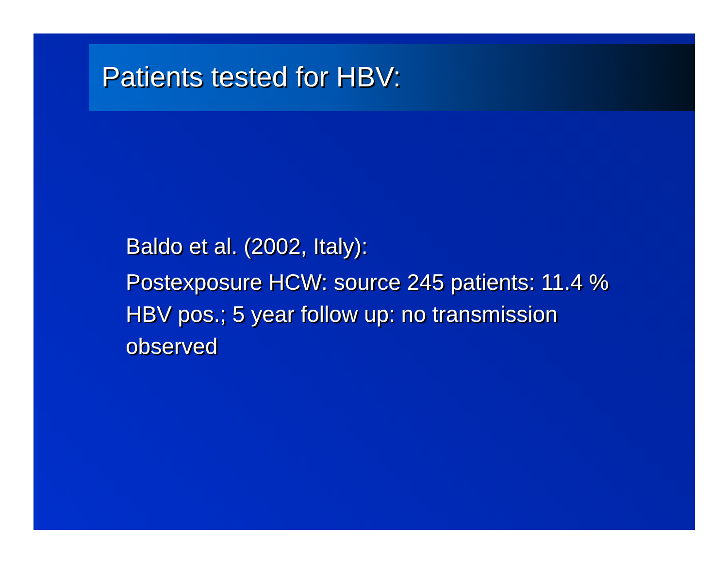Patients tested for HBV:
Baldo et al. (2002, Italy):
Postexposure HCW: source 245 patients: 11.4 % HBV pos.; 5 year follow up: no transmission observed